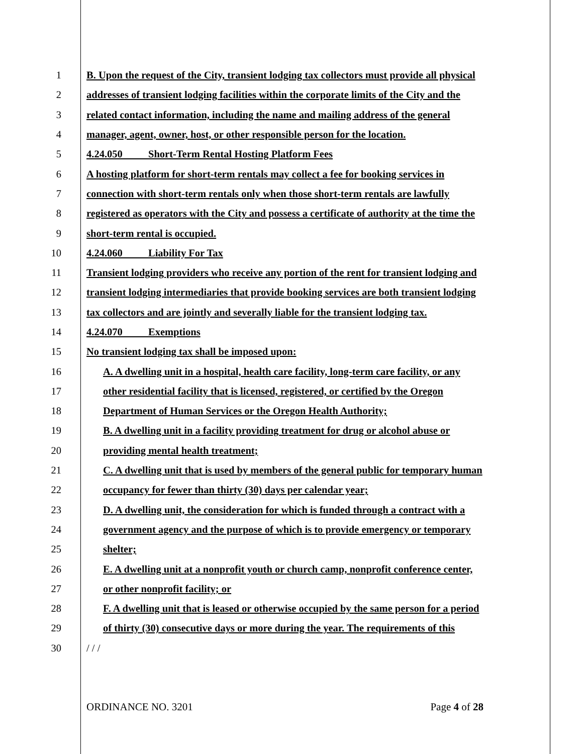1 B. Upon the request of the City, transient lodging tax collectors must provide all physical
2 addresses of transient lodging facilities within the corporate limits of the City and the
3 related contact information, including the name and mailing address of the general
4 manager, agent, owner, host, or other responsible person for the location.
5 4.24.050 Short-Term Rental Hosting Platform Fees
6 A hosting platform for short-term rentals may collect a fee for booking services in
7 connection with short-term rentals only when those short-term rentals are lawfully
8 registered as operators with the City and possess a certificate of authority at the time the
9 short-term rental is occupied.
10 4.24.060 Liability For Tax
11 Transient lodging providers who receive any portion of the rent for transient lodging and
12 transient lodging intermediaries that provide booking services are both transient lodging
13 tax collectors and are jointly and severally liable for the transient lodging tax.
14 4.24.070 Exemptions
15 No transient lodging tax shall be imposed upon:
16 A. A dwelling unit in a hospital, health care facility, long-term care facility, or any
17 other residential facility that is licensed, registered, or certified by the Oregon
18 Department of Human Services or the Oregon Health Authority;
19 B. A dwelling unit in a facility providing treatment for drug or alcohol abuse or
20 providing mental health treatment;
21 C. A dwelling unit that is used by members of the general public for temporary human
22 occupancy for fewer than thirty (30) days per calendar year;
23 D. A dwelling unit, the consideration for which is funded through a contract with a
24 government agency and the purpose of which is to provide emergency or temporary
25 shelter;
26 E. A dwelling unit at a nonprofit youth or church camp, nonprofit conference center,
27 or other nonprofit facility; or
28 F. A dwelling unit that is leased or otherwise occupied by the same person for a period
29 of thirty (30) consecutive days or more during the year. The requirements of this
30 / / /
ORDINANCE NO. 3201 Page 4 of 28